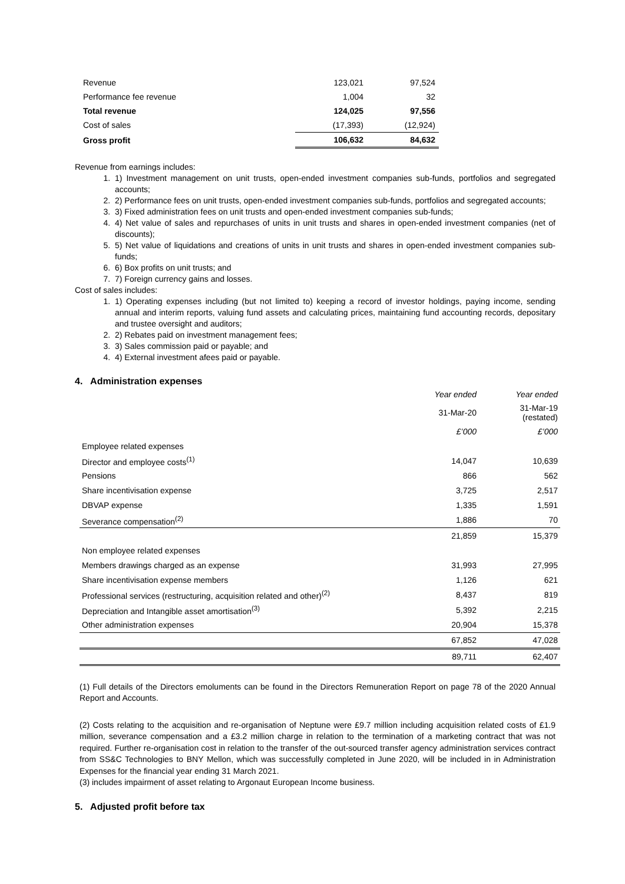| Revenue | 123,021 | 97,524 |
| Performance fee revenue | 1,004 | 32 |
| Total revenue | 124,025 | 97,556 |
| Cost of sales | (17,393) | (12,924) |
| Gross profit | 106,632 | 84,632 |
Revenue from earnings includes:
1. 1) Investment management on unit trusts, open-ended investment companies sub-funds, portfolios and segregated accounts;
2. 2) Performance fees on unit trusts, open-ended investment companies sub-funds, portfolios and segregated accounts;
3. 3) Fixed administration fees on unit trusts and open-ended investment companies sub-funds;
4. 4) Net value of sales and repurchases of units in unit trusts and shares in open-ended investment companies (net of discounts);
5. 5) Net value of liquidations and creations of units in unit trusts and shares in open-ended investment companies sub-funds;
6. 6) Box profits on unit trusts; and
7. 7) Foreign currency gains and losses.
Cost of sales includes:
1. 1) Operating expenses including (but not limited to) keeping a record of investor holdings, paying income, sending annual and interim reports, valuing fund assets and calculating prices, maintaining fund accounting records, depositary and trustee oversight and auditors;
2. 2) Rebates paid on investment management fees;
3. 3) Sales commission paid or payable; and
4. 4) External investment afees paid or payable.
4. Administration expenses
| | Year ended | Year ended |
| | 31-Mar-20 | 31-Mar-19 (restated) |
| | £’000 | £’000 |
| Employee related expenses | | |
| Director and employee costs<sup>(1)</sup> | 14,047 | 10,639 |
| Pensions | 866 | 562 |
| Share incentivisation expense | 3,725 | 2,517 |
| DBVAP expense | 1,335 | 1,591 |
| Severance compensation<sup>(2)</sup> | 1,886 | 70 |
| | 21,859 | 15,379 |
| Non employee related expenses | | |
| Members drawings charged as an expense | 31,993 | 27,995 |
| Share incentivisation expense members | 1,126 | 621 |
| Professional services (restructuring, acquisition related and other)<sup>(2)</sup> | 8,437 | 819 |
| Depreciation and Intangible asset amortisation<sup>(3)</sup> | 5,392 | 2,215 |
| Other administration expenses | 20,904 | 15,378 |
| | 67,852 | 47,028 |
| | 89,711 | 62,407 |
(1) Full details of the Directors emoluments can be found in the Directors Remuneration Report on page 78 of the 2020 Annual Report and Accounts.
(2) Costs relating to the acquisition and re-organisation of Neptune were £9.7 million including acquisition related costs of £1.9 million, severance compensation and a £3.2 million charge in relation to the termination of a marketing contract that was not required. Further re-organisation cost in relation to the transfer of the out-sourced transfer agency administration services contract from SS&C Technologies to BNY Mellon, which was successfully completed in June 2020, will be included in in Administration Expenses for the financial year ending 31 March 2021.
(3) includes impairment of asset relating to Argonaut European Income business.
5. Adjusted profit before tax